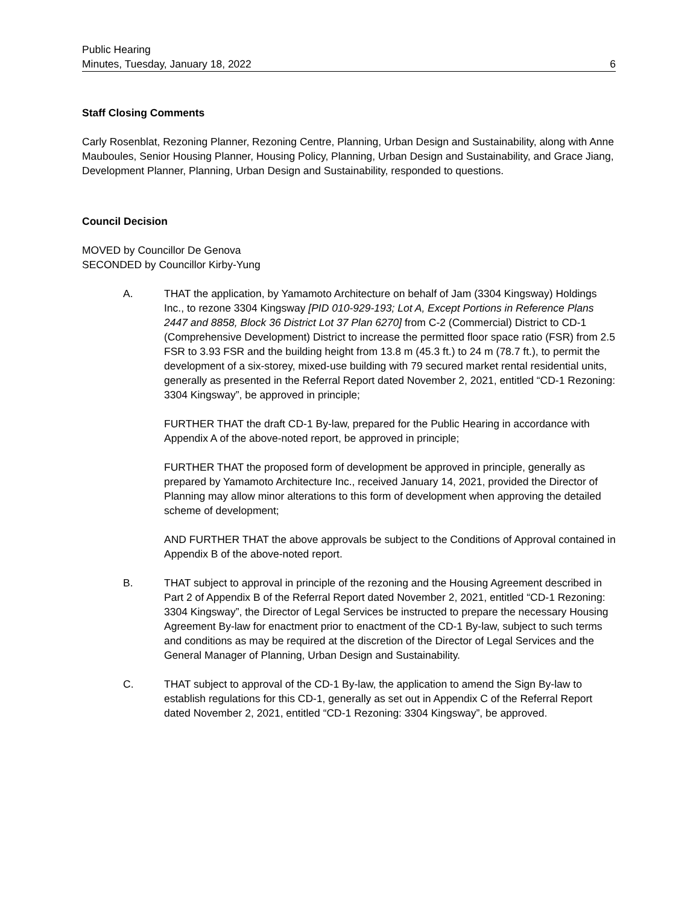Public Hearing
Minutes, Tuesday, January 18, 2022
6
Staff Closing Comments
Carly Rosenblat, Rezoning Planner, Rezoning Centre, Planning, Urban Design and Sustainability, along with Anne Mauboules, Senior Housing Planner, Housing Policy, Planning, Urban Design and Sustainability, and Grace Jiang, Development Planner, Planning, Urban Design and Sustainability, responded to questions.
Council Decision
MOVED by Councillor De Genova
SECONDED by Councillor Kirby-Yung
A. THAT the application, by Yamamoto Architecture on behalf of Jam (3304 Kingsway) Holdings Inc., to rezone 3304 Kingsway [PID 010-929-193; Lot A, Except Portions in Reference Plans 2447 and 8858, Block 36 District Lot 37 Plan 6270] from C-2 (Commercial) District to CD-1 (Comprehensive Development) District to increase the permitted floor space ratio (FSR) from 2.5 FSR to 3.93 FSR and the building height from 13.8 m (45.3 ft.) to 24 m (78.7 ft.), to permit the development of a six-storey, mixed-use building with 79 secured market rental residential units, generally as presented in the Referral Report dated November 2, 2021, entitled “CD-1 Rezoning: 3304 Kingsway”, be approved in principle;
FURTHER THAT the draft CD-1 By-law, prepared for the Public Hearing in accordance with Appendix A of the above-noted report, be approved in principle;
FURTHER THAT the proposed form of development be approved in principle, generally as prepared by Yamamoto Architecture Inc., received January 14, 2021, provided the Director of Planning may allow minor alterations to this form of development when approving the detailed scheme of development;
AND FURTHER THAT the above approvals be subject to the Conditions of Approval contained in Appendix B of the above-noted report.
B. THAT subject to approval in principle of the rezoning and the Housing Agreement described in Part 2 of Appendix B of the Referral Report dated November 2, 2021, entitled “CD-1 Rezoning: 3304 Kingsway”, the Director of Legal Services be instructed to prepare the necessary Housing Agreement By-law for enactment prior to enactment of the CD-1 By-law, subject to such terms and conditions as may be required at the discretion of the Director of Legal Services and the General Manager of Planning, Urban Design and Sustainability.
C. THAT subject to approval of the CD-1 By-law, the application to amend the Sign By-law to establish regulations for this CD-1, generally as set out in Appendix C of the Referral Report dated November 2, 2021, entitled “CD-1 Rezoning: 3304 Kingsway”, be approved.